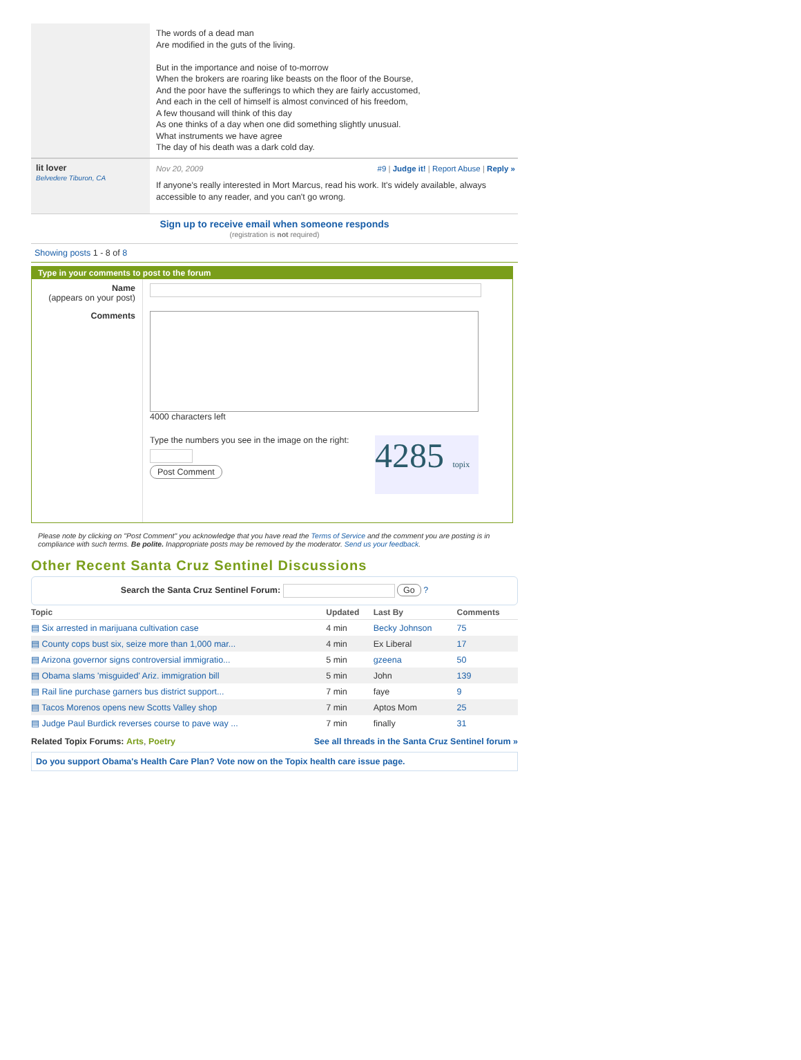The words of a dead man
Are modified in the guts of the living.
But in the importance and noise of to-morrow
When the brokers are roaring like beasts on the floor of the Bourse,
And the poor have the sufferings to which they are fairly accustomed,
And each in the cell of himself is almost convinced of his freedom,
A few thousand will think of this day
As one thinks of a day when one did something slightly unusual.
What instruments we have agree
The day of his death was a dark cold day.
lit lover
Belvedere Tiburon, CA
Nov 20, 2009 #9 | Judge it! | Report Abuse | Reply »
If anyone's really interested in Mort Marcus, read his work. It's widely available, always accessible to any reader, and you can't go wrong.
Sign up to receive email when someone responds
(registration is not required)
Showing posts 1 - 8 of 8
Type in your comments to post to the forum
Name
(appears on your post)
Comments
4000 characters left
Type the numbers you see in the image on the right:
Post Comment
4285 topix
Please note by clicking on "Post Comment" you acknowledge that you have read the Terms of Service and the comment you are posting is in compliance with such terms. Be polite. Inappropriate posts may be removed by the moderator. Send us your feedback.
Other Recent Santa Cruz Sentinel Discussions
Search the Santa Cruz Sentinel Forum: Go ?
| Topic | Updated | Last By | Comments |
| --- | --- | --- | --- |
| ▤ Six arrested in marijuana cultivation case | 4 min | Becky Johnson | 75 |
| ▤ County cops bust six, seize more than 1,000 mar... | 4 min | Ex Liberal | 17 |
| ▤ Arizona governor signs controversial immigratio... | 5 min | gzeena | 50 |
| ▤ Obama slams 'misguided' Ariz. immigration bill | 5 min | John | 139 |
| ▤ Rail line purchase garners bus district support... | 7 min | faye | 9 |
| ▤ Tacos Morenos opens new Scotts Valley shop | 7 min | Aptos Mom | 25 |
| ▤ Judge Paul Burdick reverses course to pave way ... | 7 min | finally | 31 |
Related Topix Forums: Arts, Poetry See all threads in the Santa Cruz Sentinel forum »
Do you support Obama's Health Care Plan? Vote now on the Topix health care issue page.